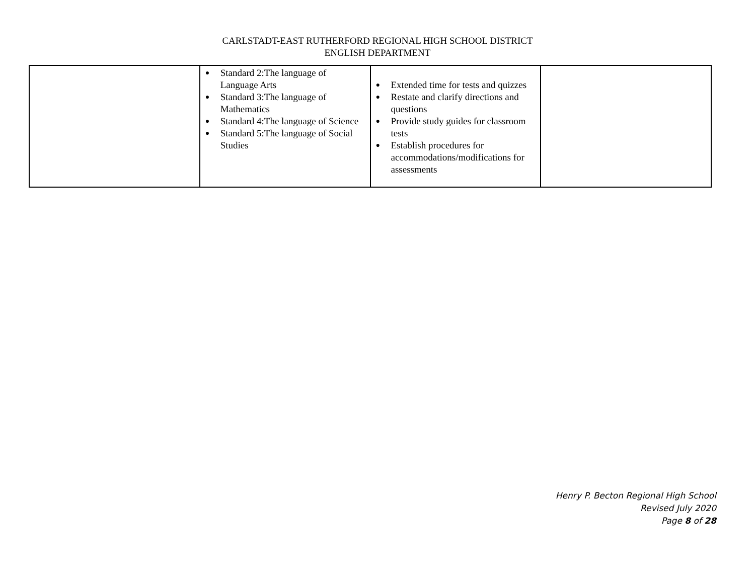CARLSTADT-EAST RUTHERFORD REGIONAL HIGH SCHOOL DISTRICT
ENGLISH DEPARTMENT
| | ● Standard 2:The language of Language Arts ● Standard 3:The language of Mathematics ● Standard 4:The language of Science ● Standard 5:The language of Social Studies | ● Extended time for tests and quizzes ● Restate and clarify directions and questions ● Provide study guides for classroom tests ● Establish procedures for accommodations/modifications for assessments | |
Henry P. Becton Regional High School
Revised July 2020
Page 8 of 28